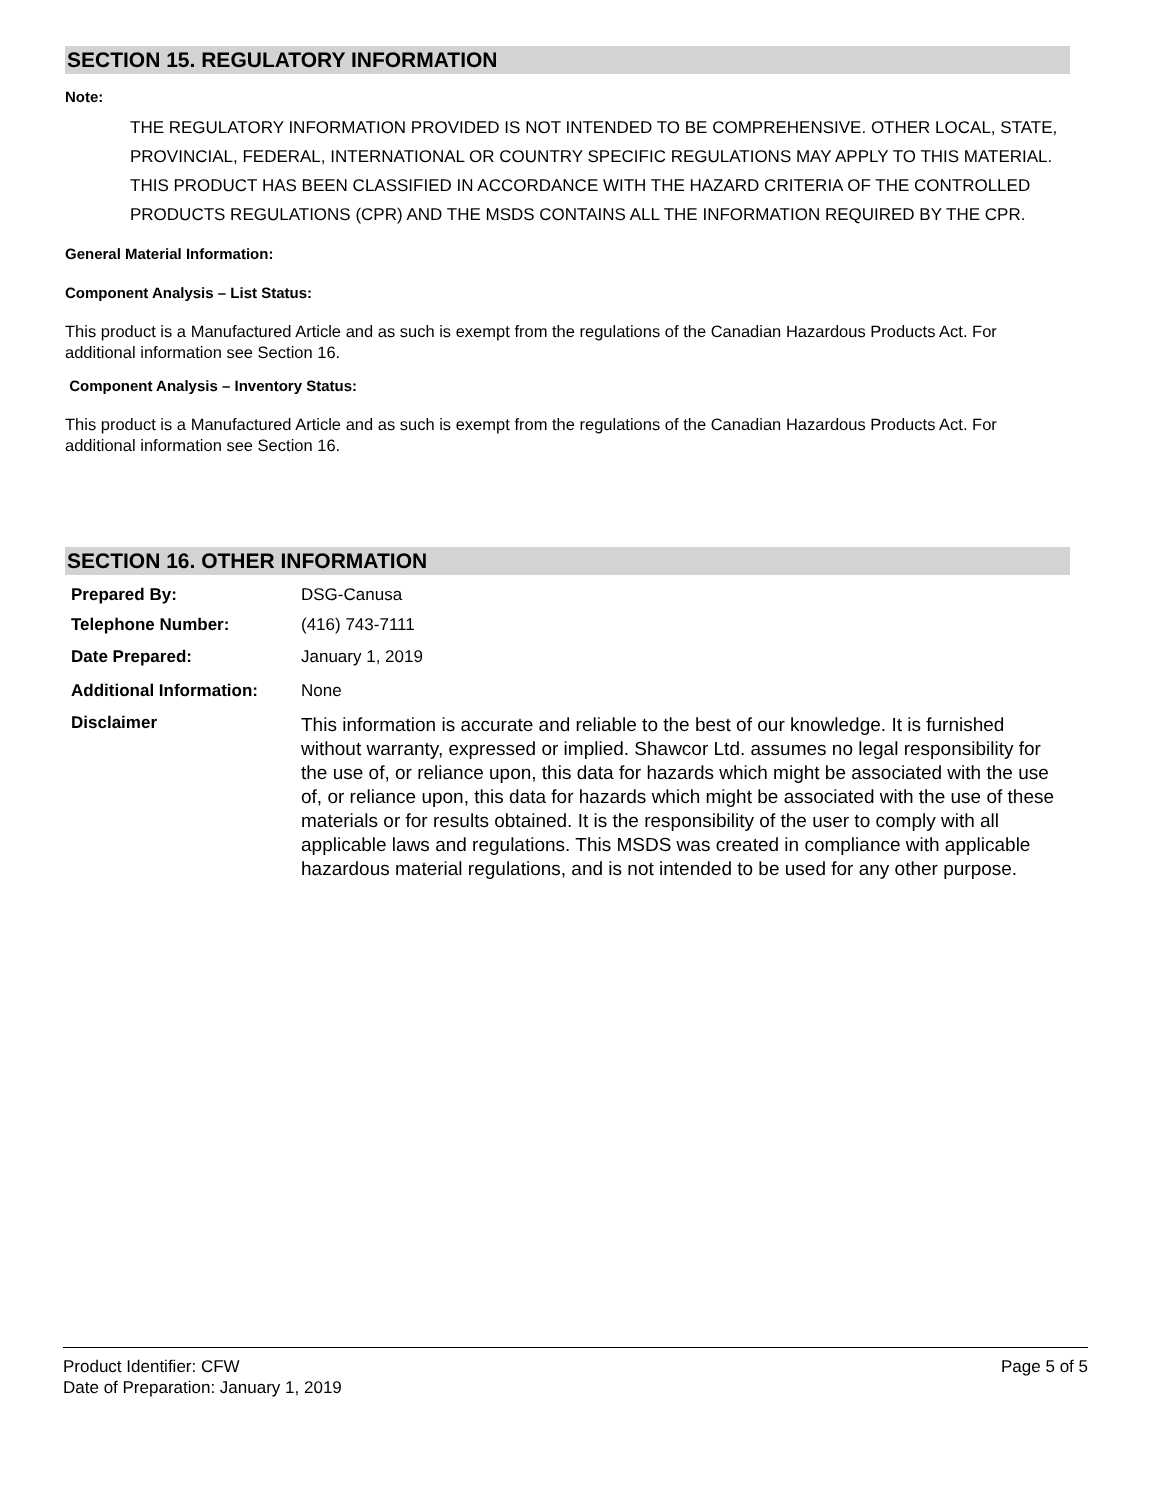SECTION 15. REGULATORY INFORMATION
Note:
THE REGULATORY INFORMATION PROVIDED IS NOT INTENDED TO BE COMPREHENSIVE. OTHER LOCAL, STATE, PROVINCIAL, FEDERAL, INTERNATIONAL OR COUNTRY SPECIFIC REGULATIONS MAY APPLY TO THIS MATERIAL.
THIS PRODUCT HAS BEEN CLASSIFIED IN ACCORDANCE WITH THE HAZARD CRITERIA OF THE CONTROLLED PRODUCTS REGULATIONS (CPR) AND THE MSDS CONTAINS ALL THE INFORMATION REQUIRED BY THE CPR.
General Material Information:
Component Analysis – List Status:
This product is a Manufactured Article and as such is exempt from the regulations of the Canadian Hazardous Products Act. For additional information see Section 16.
Component Analysis – Inventory Status:
This product is a Manufactured Article and as such is exempt from the regulations of the Canadian Hazardous Products Act. For additional information see Section 16.
SECTION 16. OTHER INFORMATION
| Prepared By: | DSG-Canusa |
| Telephone Number: | (416) 743-7111 |
| Date Prepared: | January 1, 2019 |
| Additional Information: | None |
| Disclaimer | This information is accurate and reliable to the best of our knowledge. It is furnished without warranty, expressed or implied. Shawcor Ltd. assumes no legal responsibility for the use of, or reliance upon, this data for hazards which might be associated with the use of, or reliance upon, this data for hazards which might be associated with the use of these materials or for results obtained. It is the responsibility of the user to comply with all applicable laws and regulations. This MSDS was created in compliance with applicable hazardous material regulations, and is not intended to be used for any other purpose. |
Product Identifier: CFW Page 5 of 5
Date of Preparation: January 1, 2019